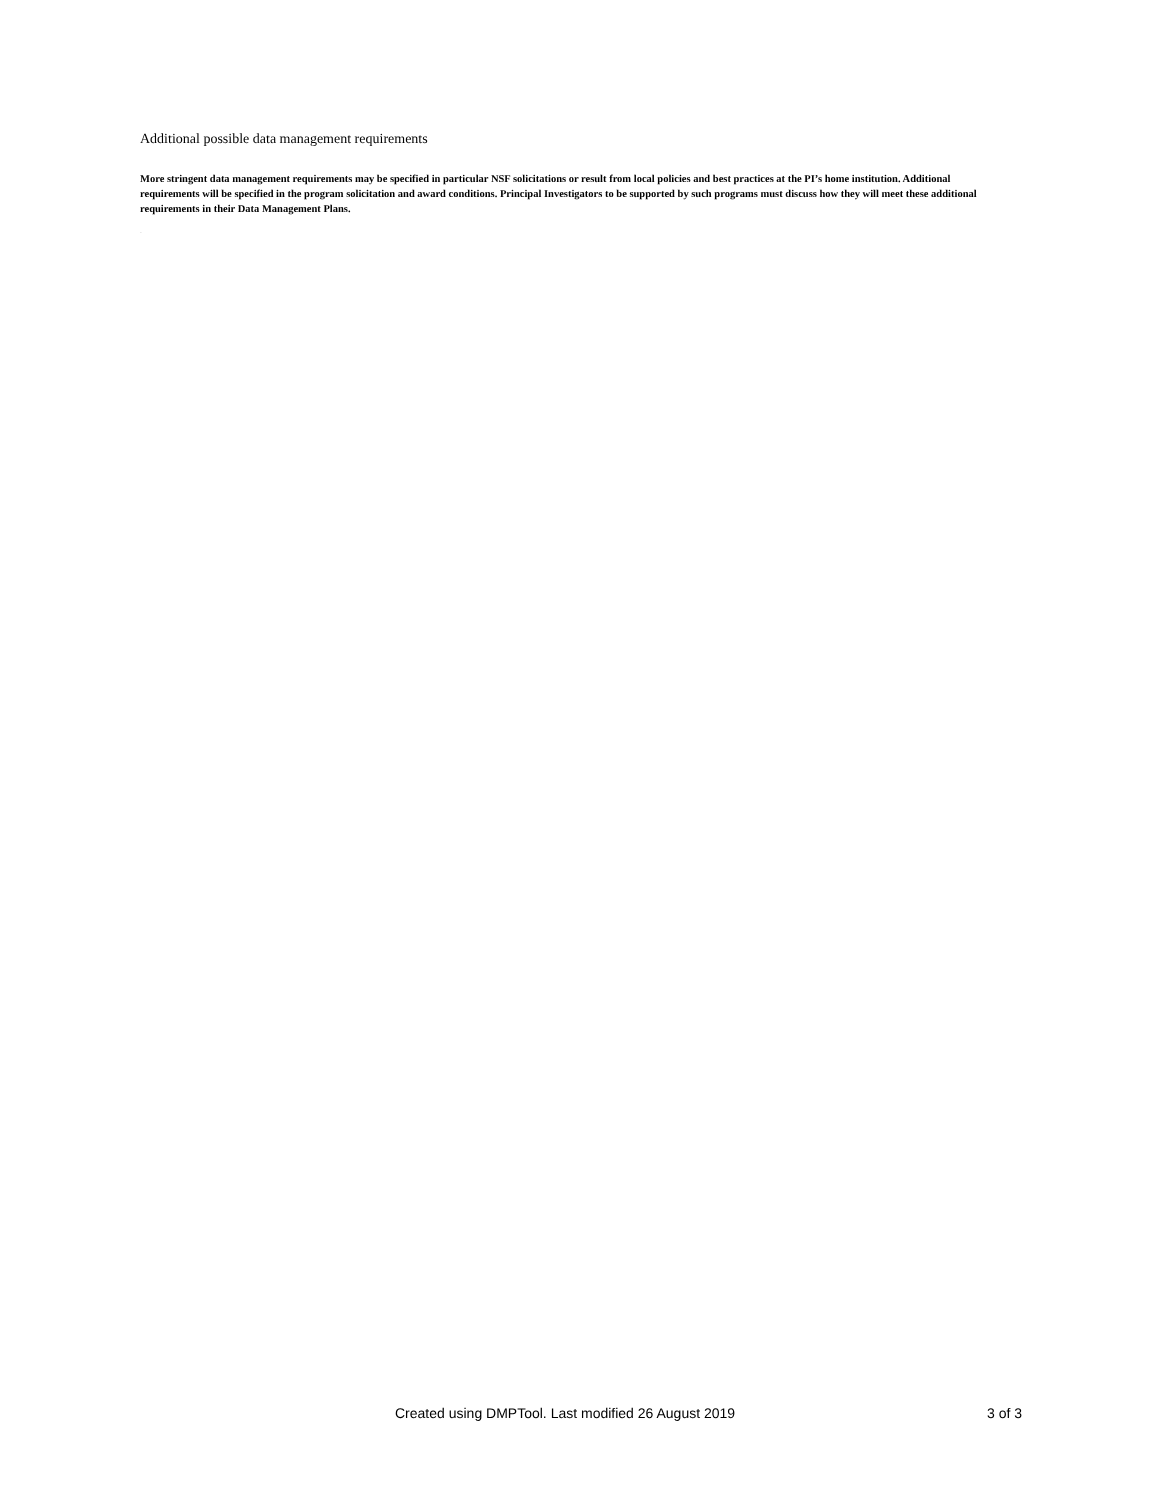Additional possible data management requirements
More stringent data management requirements may be specified in particular NSF solicitations or result from local policies and best practices at the PI’s home institution. Additional requirements will be specified in the program solicitation and award conditions. Principal Investigators to be supported by such programs must discuss how they will meet these additional requirements in their Data Management Plans.
-
Created using DMPTool. Last modified 26 August 2019 3 of 3